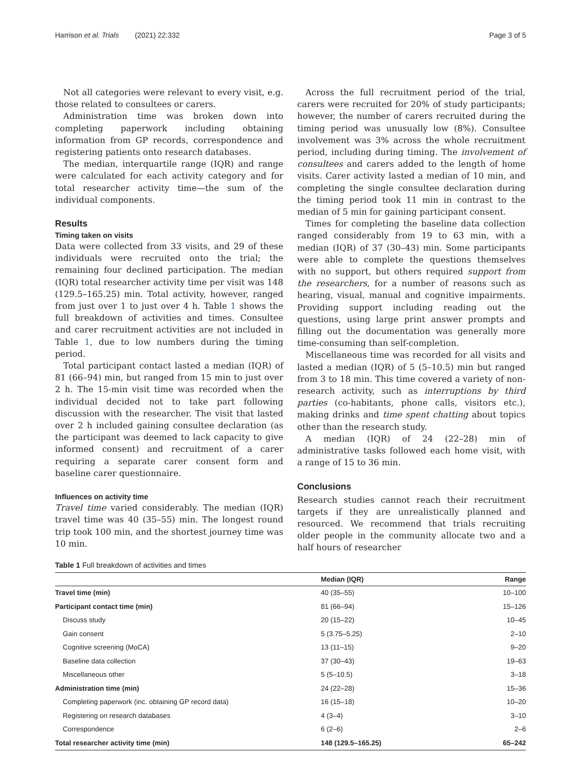Harrison et al. Trials (2021) 22:332 Page 3 of 5
Not all categories were relevant to every visit, e.g. those related to consultees or carers.
Administration time was broken down into completing paperwork including obtaining information from GP records, correspondence and registering patients onto research databases.
The median, interquartile range (IQR) and range were calculated for each activity category and for total researcher activity time—the sum of the individual components.
Results
Timing taken on visits
Data were collected from 33 visits, and 29 of these individuals were recruited onto the trial; the remaining four declined participation. The median (IQR) total researcher activity time per visit was 148 (129.5–165.25) min. Total activity, however, ranged from just over 1 to just over 4 h. Table 1 shows the full breakdown of activities and times. Consultee and carer recruitment activities are not included in Table 1, due to low numbers during the timing period.
Total participant contact lasted a median (IQR) of 81 (66–94) min, but ranged from 15 min to just over 2 h. The 15-min visit time was recorded when the individual decided not to take part following discussion with the researcher. The visit that lasted over 2 h included gaining consultee declaration (as the participant was deemed to lack capacity to give informed consent) and recruitment of a carer requiring a separate carer consent form and baseline carer questionnaire.
Influences on activity time
Travel time varied considerably. The median (IQR) travel time was 40 (35–55) min. The longest round trip took 100 min, and the shortest journey time was 10 min.
Across the full recruitment period of the trial, carers were recruited for 20% of study participants; however, the number of carers recruited during the timing period was unusually low (8%). Consultee involvement was 3% across the whole recruitment period, including during timing. The involvement of consultees and carers added to the length of home visits. Carer activity lasted a median of 10 min, and completing the single consultee declaration during the timing period took 11 min in contrast to the median of 5 min for gaining participant consent.
Times for completing the baseline data collection ranged considerably from 19 to 63 min, with a median (IQR) of 37 (30–43) min. Some participants were able to complete the questions themselves with no support, but others required support from the researchers, for a number of reasons such as hearing, visual, manual and cognitive impairments. Providing support including reading out the questions, using large print answer prompts and filling out the documentation was generally more time-consuming than self-completion.
Miscellaneous time was recorded for all visits and lasted a median (IQR) of 5 (5–10.5) min but ranged from 3 to 18 min. This time covered a variety of non-research activity, such as interruptions by third parties (co-habitants, phone calls, visitors etc.), making drinks and time spent chatting about topics other than the research study.
A median (IQR) of 24 (22–28) min of administrative tasks followed each home visit, with a range of 15 to 36 min.
Conclusions
Research studies cannot reach their recruitment targets if they are unrealistically planned and resourced. We recommend that trials recruiting older people in the community allocate two and a half hours of researcher
Table 1 Full breakdown of activities and times
| | Median (IQR) | Range |
| --- | --- | --- |
| Travel time (min) | 40 (35–55) | 10–100 |
| Participant contact time (min) | 81 (66–94) | 15–126 |
| Discuss study | 20 (15–22) | 10–45 |
| Gain consent | 5 (3.75–5.25) | 2–10 |
| Cognitive screening (MoCA) | 13 (11–15) | 9–20 |
| Baseline data collection | 37 (30–43) | 19–63 |
| Miscellaneous other | 5 (5–10.5) | 3–18 |
| Administration time (min) | 24 (22–28) | 15–36 |
| Completing paperwork (inc. obtaining GP record data) | 16 (15–18) | 10–20 |
| Registering on research databases | 4 (3–4) | 3–10 |
| Correspondence | 6 (2–6) | 2–6 |
| Total researcher activity time (min) | 148 (129.5–165.25) | 65–242 |